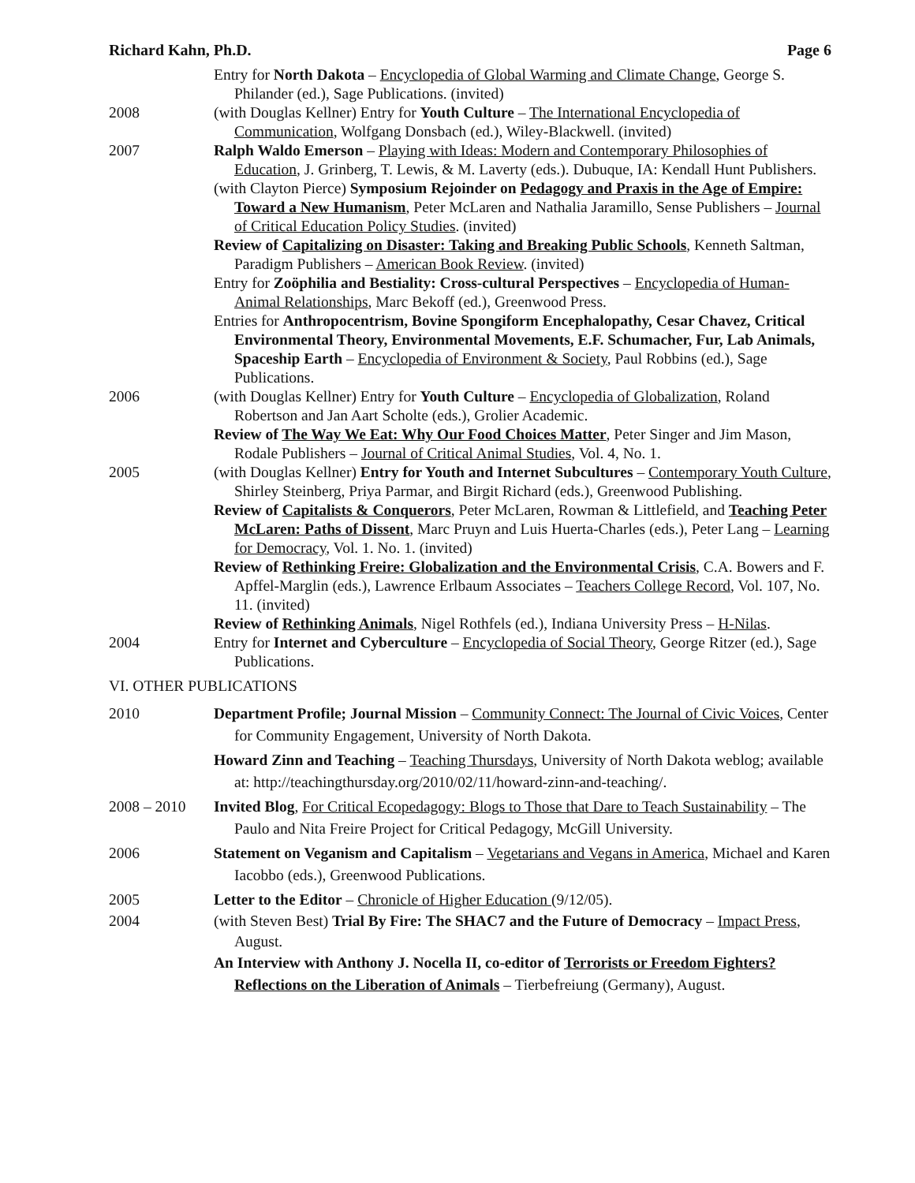Richard Kahn, Ph.D. Page 6
Entry for North Dakota – Encyclopedia of Global Warming and Climate Change, George S. Philander (ed.), Sage Publications. (invited)
2008 (with Douglas Kellner) Entry for Youth Culture – The International Encyclopedia of Communication, Wolfgang Donsbach (ed.), Wiley-Blackwell. (invited)
2007 Ralph Waldo Emerson – Playing with Ideas: Modern and Contemporary Philosophies of Education, J. Grinberg, T. Lewis, & M. Laverty (eds.). Dubuque, IA: Kendall Hunt Publishers.
(with Clayton Pierce) Symposium Rejoinder on Pedagogy and Praxis in the Age of Empire: Toward a New Humanism, Peter McLaren and Nathalia Jaramillo, Sense Publishers – Journal of Critical Education Policy Studies. (invited)
Review of Capitalizing on Disaster: Taking and Breaking Public Schools, Kenneth Saltman, Paradigm Publishers – American Book Review. (invited)
Entry for Zoöphilia and Bestiality: Cross-cultural Perspectives – Encyclopedia of Human-Animal Relationships, Marc Bekoff (ed.), Greenwood Press.
Entries for Anthropocentrism, Bovine Spongiform Encephalopathy, Cesar Chavez, Critical Environmental Theory, Environmental Movements, E.F. Schumacher, Fur, Lab Animals, Spaceship Earth – Encyclopedia of Environment & Society, Paul Robbins (ed.), Sage Publications.
2006 (with Douglas Kellner) Entry for Youth Culture – Encyclopedia of Globalization, Roland Robertson and Jan Aart Scholte (eds.), Grolier Academic.
Review of The Way We Eat: Why Our Food Choices Matter, Peter Singer and Jim Mason, Rodale Publishers – Journal of Critical Animal Studies, Vol. 4, No. 1.
2005 (with Douglas Kellner) Entry for Youth and Internet Subcultures – Contemporary Youth Culture, Shirley Steinberg, Priya Parmar, and Birgit Richard (eds.), Greenwood Publishing.
Review of Capitalists & Conquerors, Peter McLaren, Rowman & Littlefield, and Teaching Peter McLaren: Paths of Dissent, Marc Pruyn and Luis Huerta-Charles (eds.), Peter Lang – Learning for Democracy, Vol. 1. No. 1. (invited)
Review of Rethinking Freire: Globalization and the Environmental Crisis, C.A. Bowers and F. Apffel-Marglin (eds.), Lawrence Erlbaum Associates – Teachers College Record, Vol. 107, No. 11. (invited)
Review of Rethinking Animals, Nigel Rothfels (ed.), Indiana University Press – H-Nilas.
2004 Entry for Internet and Cyberculture – Encyclopedia of Social Theory, George Ritzer (ed.), Sage Publications.
VI. OTHER PUBLICATIONS
2010 Department Profile; Journal Mission – Community Connect: The Journal of Civic Voices, Center for Community Engagement, University of North Dakota.
Howard Zinn and Teaching – Teaching Thursdays, University of North Dakota weblog; available at: http://teachingthursday.org/2010/02/11/howard-zinn-and-teaching/.
2008 – 2010 Invited Blog, For Critical Ecopedagogy: Blogs to Those that Dare to Teach Sustainability – The Paulo and Nita Freire Project for Critical Pedagogy, McGill University.
2006 Statement on Veganism and Capitalism – Vegetarians and Vegans in America, Michael and Karen Iacobbo (eds.), Greenwood Publications.
2005 Letter to the Editor – Chronicle of Higher Education (9/12/05).
2004 (with Steven Best) Trial By Fire: The SHAC7 and the Future of Democracy – Impact Press, August.
An Interview with Anthony J. Nocella II, co-editor of Terrorists or Freedom Fighters? Reflections on the Liberation of Animals – Tierbefreiung (Germany), August.